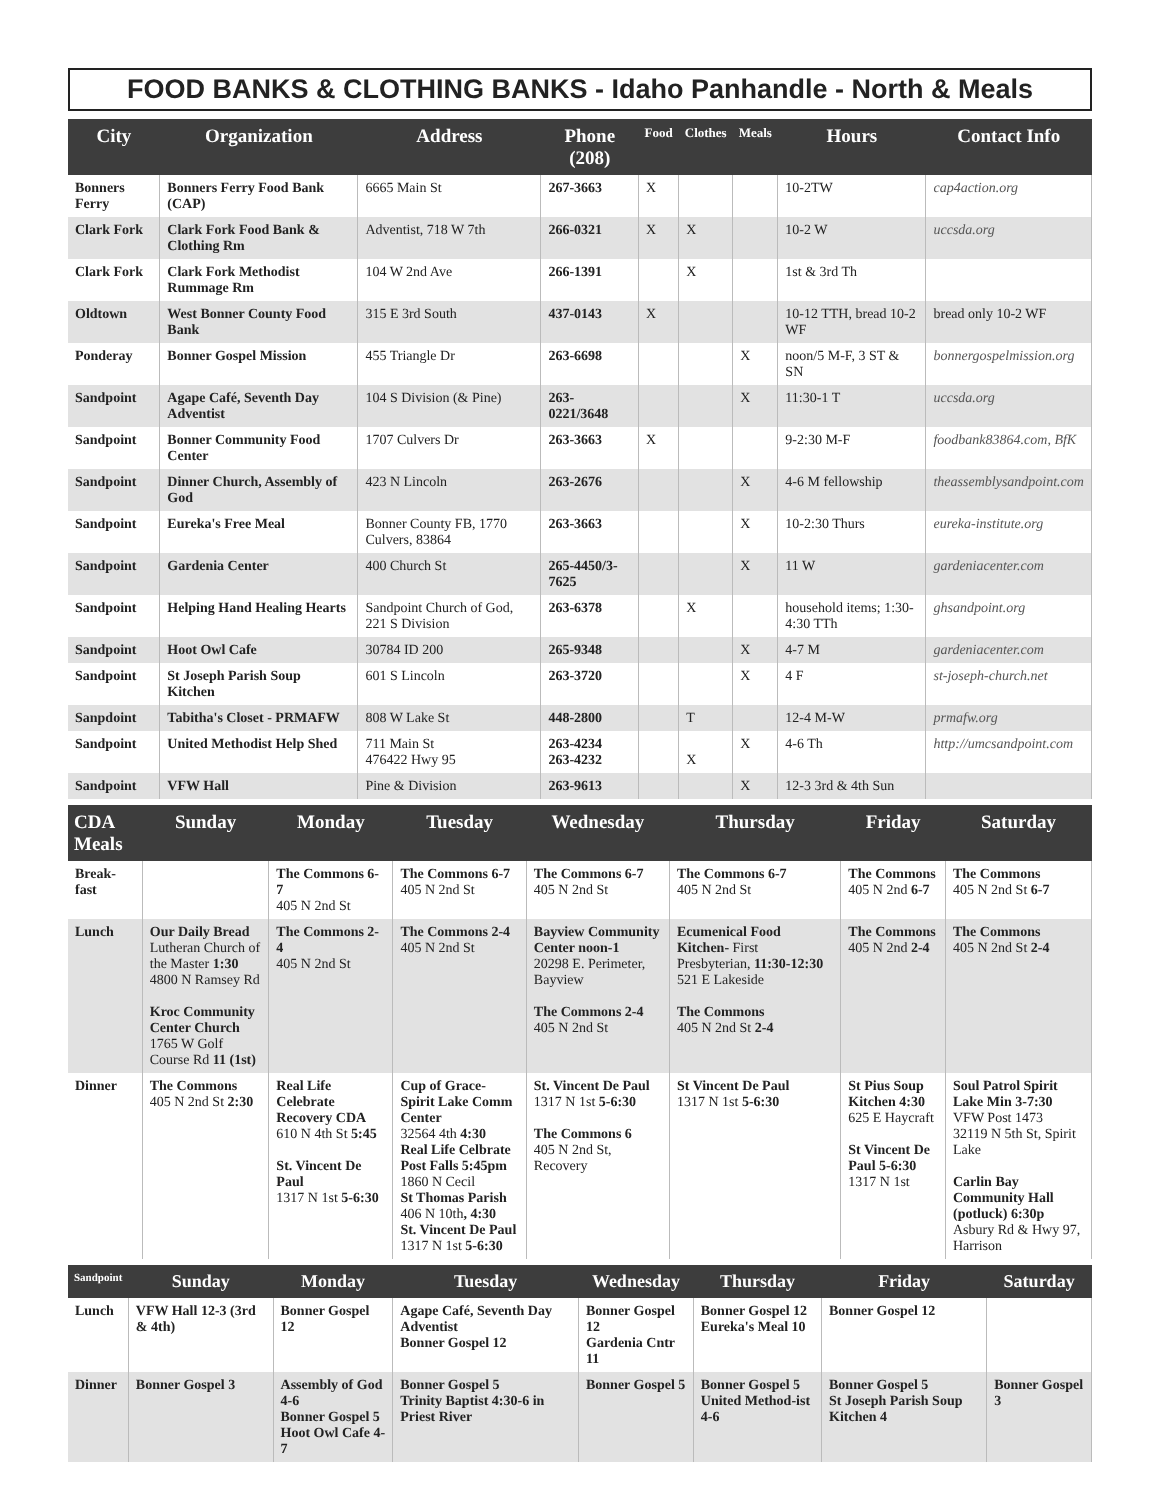FOOD BANKS & CLOTHING BANKS - Idaho Panhandle - North & Meals
| City | Organization | Address | Phone (208) | Food | Clothes | Meals | Hours | Contact Info |
| --- | --- | --- | --- | --- | --- | --- | --- | --- |
| Bonners Ferry | Bonners Ferry Food Bank (CAP) | 6665 Main St | 267-3663 | X | | | 10-2TW | cap4action.org |
| Clark Fork | Clark Fork Food Bank & Clothing Rm | Adventist, 718 W 7th | 266-0321 | X | X | | 10-2 W | uccsda.org |
| Clark Fork | Clark Fork Methodist Rummage Rm | 104 W 2nd Ave | 266-1391 | | X | | 1st & 3rd Th | |
| Oldtown | West Bonner County Food Bank | 315 E 3rd South | 437-0143 | X | | | 10-12 TTH, bread 10-2 WF | bread only 10-2 WF |
| Ponderay | Bonner Gospel Mission | 455 Triangle Dr | 263-6698 | | | X | noon/5 M-F, 3 ST & SN | bonnergospelmission.org |
| Sandpoint | Agape Café, Seventh Day Adventist | 104 S Division (& Pine) | 263-0221/3648 | | | X | 11:30-1 T | uccsda.org |
| Sandpoint | Bonner Community Food Center | 1707 Culvers Dr | 263-3663 | X | | | 9-2:30 M-F | foodbank83864.com, BfK |
| Sandpoint | Dinner Church, Assembly of God | 423 N Lincoln | 263-2676 | | | X | 4-6 M fellowship | theassemblysandpoint.com |
| Sandpoint | Eureka's Free Meal | Bonner County FB, 1770 Culvers, 83864 | 263-3663 | | | X | 10-2:30 Thurs | eureka-institute.org |
| Sandpoint | Gardenia Center | 400 Church St | 265-4450/3-7625 | | | X | 11 W | gardeniacenter.com |
| Sandpoint | Helping Hand Healing Hearts | Sandpoint Church of God, 221 S Division | 263-6378 | | X | | household items; 1:30-4:30 TTh | ghsandpoint.org |
| Sandpoint | Hoot Owl Cafe | 30784 ID 200 | 265-9348 | | | X | 4-7 M | gardeniacenter.com |
| Sandpoint | St Joseph Parish Soup Kitchen | 601 S Lincoln | 263-3720 | | | X | 4 F | st-joseph-church.net |
| Sanpdoint | Tabitha's Closet - PRMAFW | 808 W Lake St | 448-2800 | | T | | 12-4 M-W | prmafw.org |
| Sandpoint | United Methodist Help Shed | 711 Main St 476422 Hwy 95 | 263-4234 263-4232 | | X | X | 4-6 Th | http://umcsandpoint.com |
| Sandpoint | VFW Hall | Pine & Division | 263-9613 | | | X | 12-3 3rd & 4th Sun | |
| CDA Meals | Sunday | Monday | Tuesday | Wednesday | Thursday | Friday | Saturday |
| --- | --- | --- | --- | --- | --- | --- | --- |
| Break-fast | | The Commons 6-7 405 N 2nd St | The Commons 6-7 405 N 2nd St | The Commons 6-7 405 N 2nd St | The Commons 6-7 405 N 2nd St | The Commons 405 N 2nd 6-7 | The Commons 405 N 2nd St 6-7 |
| Lunch | Our Daily Bread Lutheran Church of the Master 1:30 4800 N Ramsey Rd Kroc Community Center Church 1765 W Golf Course Rd 11 (1st) | The Commons 2-4 405 N 2nd St | The Commons 2-4 405 N 2nd St | Bayview Community Center noon-1 20298 E. Perimeter, Bayview The Commons 2-4 405 N 2nd St | Ecumenical Food Kitchen- First Presbyterian, 11:30-12:30 521 E Lakeside The Commons 405 N 2nd St 2-4 | The Commons 405 N 2nd 2-4 | The Commons 405 N 2nd St 2-4 |
| Dinner | The Commons 405 N 2nd St 2:30 | Real Life Celebrate Recovery CDA 610 N 4th St 5:45 St. Vincent De Paul 1317 N 1st 5-6:30 | Cup of Grace-Spirit Lake Comm Center 32564 4th 4:30 Real Life Celbrate Post Falls 5:45pm 1860 N Cecil St Thomas Parish 406 N 10th , 4:30 St. Vincent De Paul 1317 N 1st 5-6:30 | St. Vincent De Paul 1317 N 1st 5-6:30 The Commons 6 405 N 2nd St, Recovery | St Vincent De Paul 1317 N 1st 5-6:30 | St Pius Soup Kitchen 4:30 625 E Haycraft St Vincent De Paul 5-6:30 1317 N 1st | Soul Patrol Spirit Lake Min 3-7:30 VFW Post 1473 32119 N 5th St, Spirit Lake Carlin Bay Community Hall (potluck) 6:30p Asbury Rd & Hwy 97, Harrison |
| Sandpoint | Sunday | Monday | Tuesday | Wednesday | Thursday | Friday | Saturday |
| --- | --- | --- | --- | --- | --- | --- | --- |
| Lunch | VFW Hall 12-3 (3rd & 4th) | Bonner Gospel 12 | Agape Café, Seventh Day Adventist Bonner Gospel 12 | Bonner Gospel 12 Gardenia Cntr 11 | Bonner Gospel 12 Eureka's Meal 10 | Bonner Gospel 12 | |
| Dinner | Bonner Gospel 3 | Assembly of God 4-6 Bonner Gospel 5 Hoot Owl Cafe 4-7 | Bonner Gospel 5 Trinity Baptist 4:30-6 in Priest River | Bonner Gospel 5 | Bonner Gospel 5 United Method-ist 4-6 | Bonner Gospel 5 St Joseph Parish Soup Kitchen 4 | Bonner Gospel 3 |